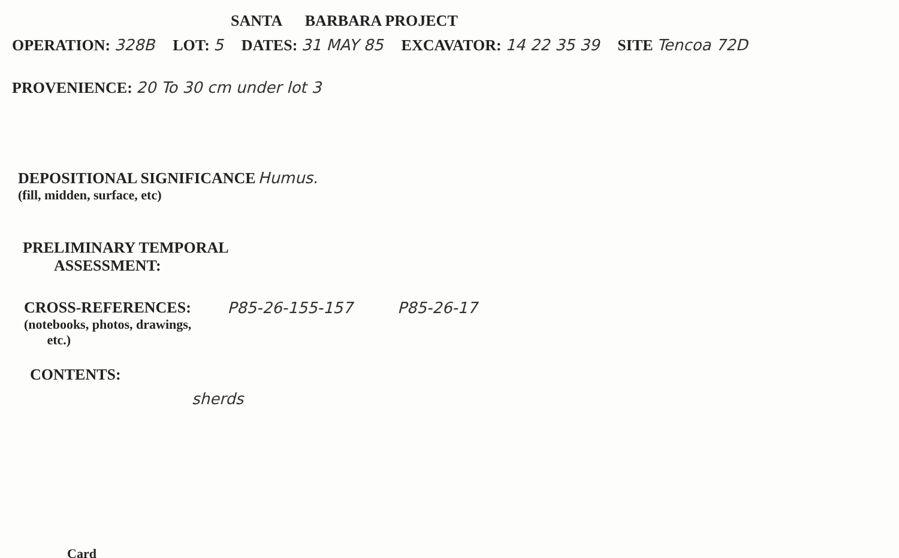SANTA BARBARA PROJECT
OPERATION: 328B LOT: 5 DATES: 31 MAY 85 EXCAVATOR: 14 22 35 39 SITE Tencoa 72D
PROVENIENCE: 20 To 30 cm under lot 3
DEPOSITIONAL SIGNIFICANCE Humus.
(fill, midden, surface, etc)
PRELIMINARY TEMPORAL
ASSESSMENT:
CROSS-REFERENCES:
(notebooks, photos, drawings,
etc.)
P85-26-155-157 P85-26-17
CONTENTS:
sherds
Card